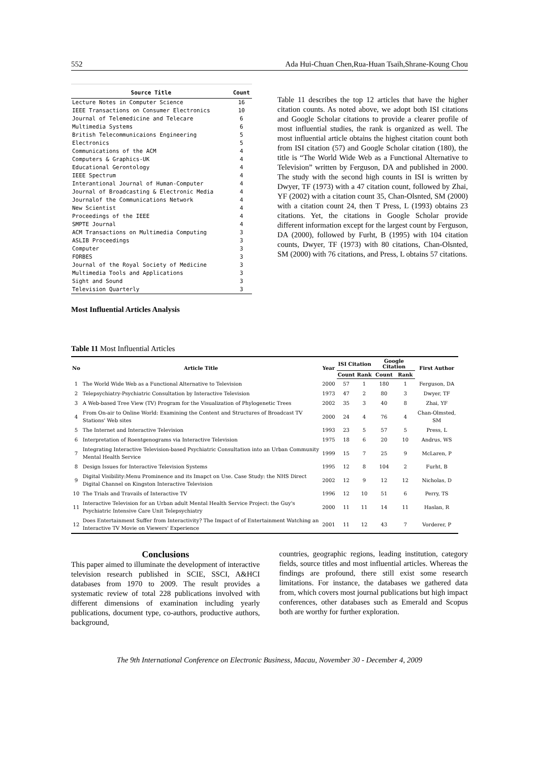552 Ada Hui-Chuan Chen,Rua-Huan Tsaih,Shrane-Koung Chou
| Source Title | Count |
| --- | --- |
| Lecture Notes in Computer Science | 16 |
| IEEE Transactions on Consumer Electronics | 10 |
| Journal of Telemedicine and Telecare | 6 |
| Multimedia Systems | 6 |
| British Telecommunicaions Engineering | 5 |
| Electronics | 5 |
| Communications of the ACM | 4 |
| Computers & Graphics-UK | 4 |
| Educational Gerontology | 4 |
| IEEE Spectrum | 4 |
| Interantional Journal of Human-Computer | 4 |
| Journal of Broadcasting & Electronic Media | 4 |
| Journalof the Communications Network | 4 |
| New Scientist | 4 |
| Proceedings of the IEEE | 4 |
| SMPTE Journal | 4 |
| ACM Transactions on Multimedia Computing | 3 |
| ASLIB Proceedings | 3 |
| Computer | 3 |
| FORBES | 3 |
| Journal of the Royal Society of Medicine | 3 |
| Multimedia Tools and Applications | 3 |
| Sight and Sound | 3 |
| Television Quarterly | 3 |
Most Influential Articles Analysis
Table 11 describes the top 12 articles that have the higher citation counts. As noted above, we adopt both ISI citations and Google Scholar citations to provide a clearer profile of most influential studies, the rank is organized as well. The most influential article obtains the highest citation count both from ISI citation (57) and Google Scholar citation (180), the title is “The World Wide Web as a Functional Alternative to Television” written by Ferguson, DA and published in 2000. The study with the second high counts in ISI is written by Dwyer, TF (1973) with a 47 citation count, followed by Zhai, YF (2002) with a citation count 35, Chan-Olsnted, SM (2000) with a citation count 24, then T Press, L (1993) obtains 23 citations. Yet, the citations in Google Scholar provide different information except for the largest count by Ferguson, DA (2000), followed by Furht, B (1995) with 104 citation counts, Dwyer, TF (1973) with 80 citations, Chan-Olsnted, SM (2000) with 76 citations, and Press, L obtains 57 citations.
Table 11 Most Influential Articles
| No | Article Title | Year | ISI Citation | | Google Citation | | First Author |
| --- | --- | --- | --- | --- | --- | --- | --- |
| | | | Count | Rank | Count | Rank | |
| 1 | The World Wide Web as a Functional Alternative to Television | 2000 | 57 | 1 | 180 | 1 | Ferguson, DA |
| 2 | Telepsychiatry-Psychiatric Consultation by Interactive Television | 1973 | 47 | 2 | 80 | 3 | Dwyer, TF |
| 3 | A Web-based Tree View (TV) Program for the Visualization of Phylogenetic Trees | 2002 | 35 | 3 | 40 | 8 | Zhai, YF |
| 4 | From On-air to Online World: Examining the Content and Structures of Broadcast TV Stations' Web sites | 2000 | 24 | 4 | 76 | 4 | Chan-Olmsted, SM |
| 5 | The Internet and Interactive Television | 1993 | 23 | 5 | 57 | 5 | Press, L |
| 6 | Interpretation of Roentgenograms via Interactive Television | 1975 | 18 | 6 | 20 | 10 | Andrus, WS |
| 7 | Integrating Interactive Television-based Psychiatric Consultation into an Urban Community Mental Health Service | 1999 | 15 | 7 | 25 | 9 | McLaren, P |
| 8 | Design Issues for Interactive Television Systems | 1995 | 12 | 8 | 104 | 2 | Furht, B |
| 9 | Digital Visibility:Menu Prominence and its Imapct on Use. Case Study: the NHS Direct Digital Channel on Kingston Interactive Television | 2002 | 12 | 9 | 12 | 12 | Nicholas, D |
| 10 | The Trials and Travails of Interactive TV | 1996 | 12 | 10 | 51 | 6 | Perry, TS |
| 11 | Interactive Television for an Urban adult Mental Health Service Project: the Guy's Psychiatric Intensive Care Unit Telepsychiatry | 2000 | 11 | 11 | 14 | 11 | Haslan, R |
| 12 | Does Entertainment Suffer from Interactivity? The Impact of of Entertainment Watching an Interactive TV Movie on Viewers' Experience | 2001 | 11 | 12 | 43 | 7 | Vorderer, P |
Conclusions
This paper aimed to illuminate the development of interactive television research published in SCIE, SSCI, A&HCI databases from 1970 to 2009. The result provides a systematic review of total 228 publications involved with different dimensions of examination including yearly publications, document type, co-authors, productive authors, background,
countries, geographic regions, leading institution, category fields, source titles and most influential articles. Whereas the findings are profound, there still exist some research limitations. For instance, the databases we gathered data from, which covers most journal publications but high impact conferences, other databases such as Emerald and Scopus both are worthy for further exploration.
The 9th International Conference on Electronic Business, Macau, November 30 - December 4, 2009